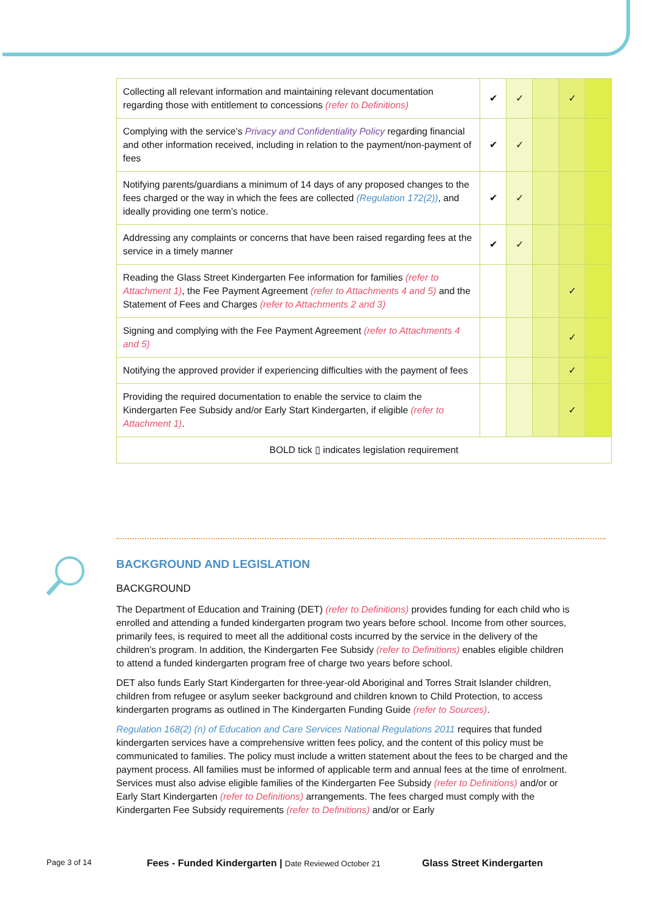| Collecting all relevant information and maintaining relevant documentation regarding those with entitlement to concessions (refer to Definitions) | ✔ | ✓ | | ✓ | |
| Complying with the service’s Privacy and Confidentiality Policy regarding financial and other information received, including in relation to the payment/non-payment of fees | ✔ | ✓ | | | |
| Notifying parents/guardians a minimum of 14 days of any proposed changes to the fees charged or the way in which the fees are collected (Regulation 172(2)) , and ideally providing one term’s notice. | ✔ | ✓ | | | |
| Addressing any complaints or concerns that have been raised regarding fees at the service in a timely manner | ✔ | ✓ | | | |
| Reading the Glass Street Kindergarten Fee information for families (refer to Attachment 1) , the Fee Payment Agreement (refer to Attachments 4 and 5) and the Statement of Fees and Charges (refer to Attachments 2 and 3) | | | | ✓ | |
| Signing and complying with the Fee Payment Agreement (refer to Attachments 4 and 5) | | | | ✓ | |
| Notifying the approved provider if experiencing difficulties with the payment of fees | | | | ✓ | |
| Providing the required documentation to enable the service to claim the Kindergarten Fee Subsidy and/or Early Start Kindergarten, if eligible (refer to Attachment 1) . | | | | ✓ | |
| BOLD tick ▯ indicates legislation requirement | | | | | |
BACKGROUND AND LEGISLATION
BACKGROUND
The Department of Education and Training (DET) (refer to Definitions) provides funding for each child who is enrolled and attending a funded kindergarten program two years before school. Income from other sources, primarily fees, is required to meet all the additional costs incurred by the service in the delivery of the children’s program. In addition, the Kindergarten Fee Subsidy (refer to Definitions) enables eligible children to attend a funded kindergarten program free of charge two years before school.
DET also funds Early Start Kindergarten for three-year-old Aboriginal and Torres Strait Islander children, children from refugee or asylum seeker background and children known to Child Protection, to access kindergarten programs as outlined in The Kindergarten Funding Guide (refer to Sources).
Regulation 168(2) (n) of Education and Care Services National Regulations 2011 requires that funded kindergarten services have a comprehensive written fees policy, and the content of this policy must be communicated to families. The policy must include a written statement about the fees to be charged and the payment process. All families must be informed of applicable term and annual fees at the time of enrolment. Services must also advise eligible families of the Kindergarten Fee Subsidy (refer to Definitions) and/or or Early Start Kindergarten (refer to Definitions) arrangements. The fees charged must comply with the Kindergarten Fee Subsidy requirements (refer to Definitions) and/or or Early
Page 3 of 14 Fees - Funded Kindergarten | Date Reviewed October 21 Glass Street Kindergarten